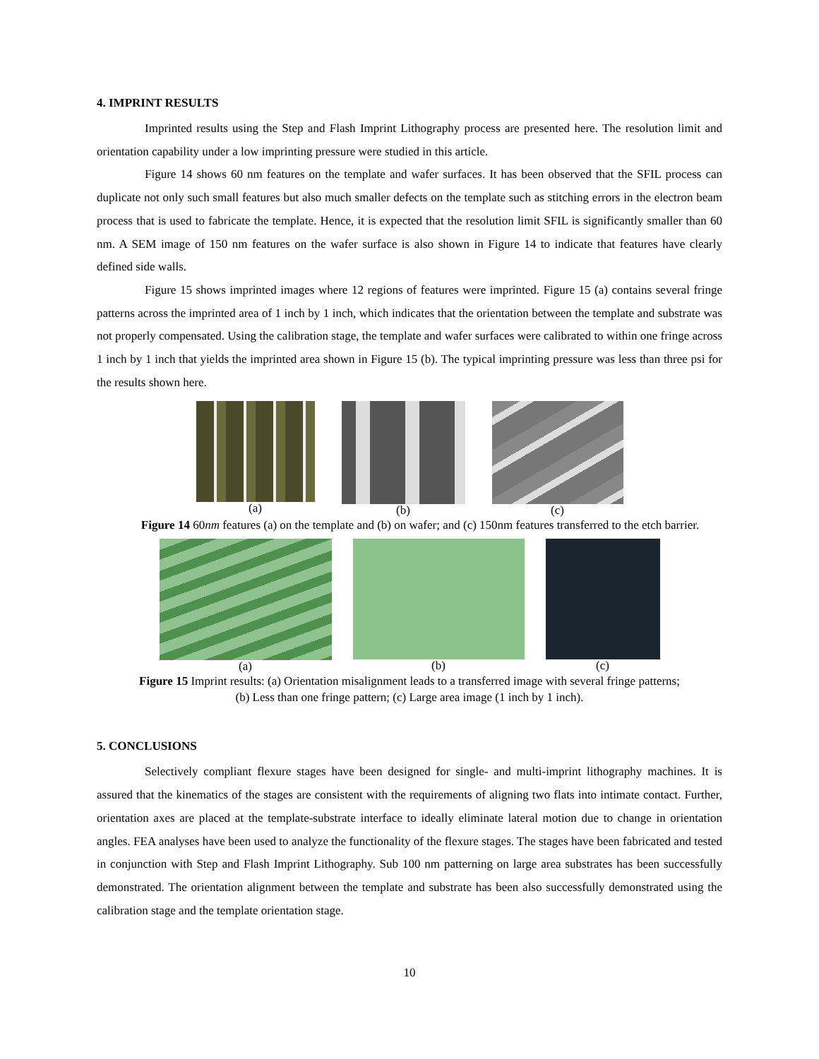4. IMPRINT RESULTS
Imprinted results using the Step and Flash Imprint Lithography process are presented here. The resolution limit and orientation capability under a low imprinting pressure were studied in this article.
Figure 14 shows 60 nm features on the template and wafer surfaces. It has been observed that the SFIL process can duplicate not only such small features but also much smaller defects on the template such as stitching errors in the electron beam process that is used to fabricate the template. Hence, it is expected that the resolution limit SFIL is significantly smaller than 60 nm. A SEM image of 150 nm features on the wafer surface is also shown in Figure 14 to indicate that features have clearly defined side walls.
Figure 15 shows imprinted images where 12 regions of features were imprinted. Figure 15 (a) contains several fringe patterns across the imprinted area of 1 inch by 1 inch, which indicates that the orientation between the template and substrate was not properly compensated. Using the calibration stage, the template and wafer surfaces were calibrated to within one fringe across 1 inch by 1 inch that yields the imprinted area shown in Figure 15 (b). The typical imprinting pressure was less than three psi for the results shown here.
(a) (b) (c)
Figure 14 60nm features (a) on the template and (b) on wafer; and (c) 150nm features transferred to the etch barrier.
(a) (b) (c)
Figure 15 Imprint results: (a) Orientation misalignment leads to a transferred image with several fringe patterns;
(b) Less than one fringe pattern; (c) Large area image (1 inch by 1 inch).
5. CONCLUSIONS
Selectively compliant flexure stages have been designed for single- and multi-imprint lithography machines. It is assured that the kinematics of the stages are consistent with the requirements of aligning two flats into intimate contact. Further, orientation axes are placed at the template-substrate interface to ideally eliminate lateral motion due to change in orientation angles. FEA analyses have been used to analyze the functionality of the flexure stages. The stages have been fabricated and tested in conjunction with Step and Flash Imprint Lithography. Sub 100 nm patterning on large area substrates has been successfully demonstrated. The orientation alignment between the template and substrate has been also successfully demonstrated using the calibration stage and the template orientation stage.
10